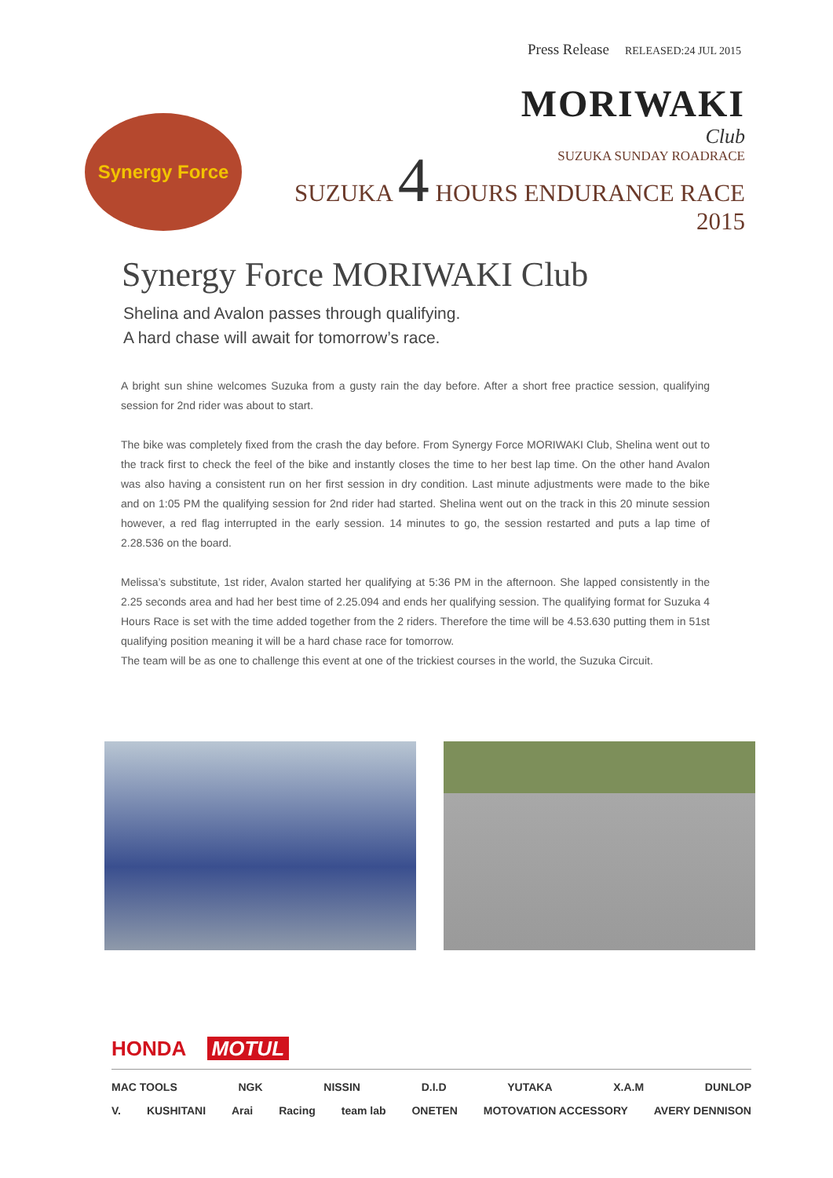Press Release RELEASED:24 JUL 2015
Synergy Force
MORIWAKI
Club
SUZUKA SUNDAY ROADRACE
SUZUKA 4 HOURS ENDURANCE RACE 2015
Synergy Force MORIWAKI Club
Shelina and Avalon passes through qualifying.
A hard chase will await for tomorrow’s race.
A bright sun shine welcomes Suzuka from a gusty rain the day before. After a short free practice session, qualifying session for 2nd rider was about to start.
The bike was completely fixed from the crash the day before. From Synergy Force MORIWAKI Club, Shelina went out to the track first to check the feel of the bike and instantly closes the time to her best lap time. On the other hand Avalon was also having a consistent run on her first session in dry condition. Last minute adjustments were made to the bike and on 1:05 PM the qualifying session for 2nd rider had started. Shelina went out on the track in this 20 minute session however, a red flag interrupted in the early session. 14 minutes to go, the session restarted and puts a lap time of 2.28.536 on the board.
Melissa’s substitute, 1st rider, Avalon started her qualifying at 5:36 PM in the afternoon. She lapped consistently in the 2.25 seconds area and had her best time of 2.25.094 and ends her qualifying session. The qualifying format for Suzuka 4 Hours Race is set with the time added together from the 2 riders. Therefore the time will be 4.53.630 putting them in 51st qualifying position meaning it will be a hard chase race for tomorrow.
The team will be as one to challenge this event at one of the trickiest courses in the world, the Suzuka Circuit.
HONDA MOTUL
MAC TOOLS NGK NISSIN D.I.D YUTAKA X.A.M DUNLOP
V. KUSHITANI Arai Racing team lab ONETEN MOTOVATION ACCESSORY AVERY DENNISON